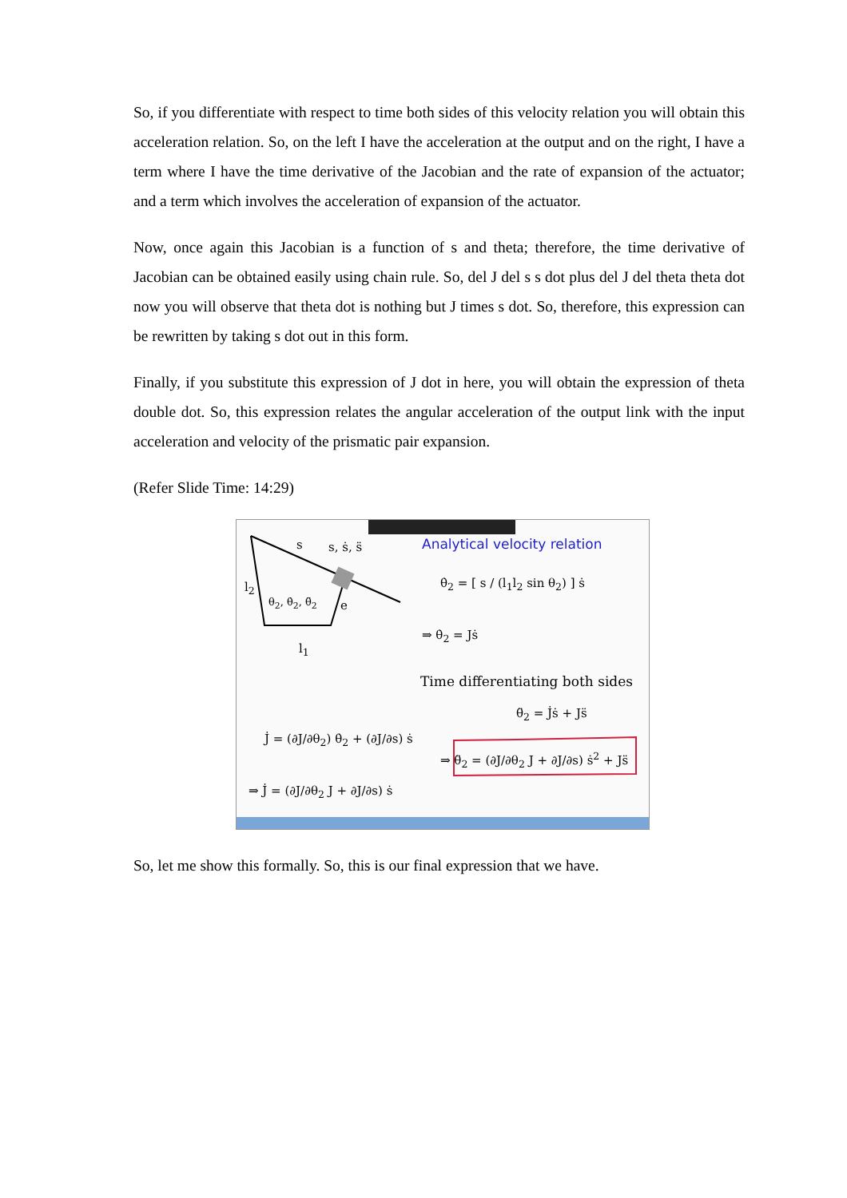So, if you differentiate with respect to time both sides of this velocity relation you will obtain this acceleration relation. So, on the left I have the acceleration at the output and on the right, I have a term where I have the time derivative of the Jacobian and the rate of expansion of the actuator; and a term which involves the acceleration of expansion of the actuator.
Now, once again this Jacobian is a function of s and theta; therefore, the time derivative of Jacobian can be obtained easily using chain rule. So, del J del s s dot plus del J del theta theta dot now you will observe that theta dot is nothing but J times s dot. So, therefore, this expression can be rewritten by taking s dot out in this form.
Finally, if you substitute this expression of J dot in here, you will obtain the expression of theta double dot. So, this expression relates the angular acceleration of the output link with the input acceleration and velocity of the prismatic pair expansion.
(Refer Slide Time: 14:29)
s s, ṡ, s̈
l<sub>2</sub>
θ<sub>2</sub>, θ̇<sub>2</sub>, θ̈<sub>2</sub> e
l<sub>1</sub>
Analytical velocity relation
θ̇<sub>2</sub> = [ s / (l<sub>1</sub>l<sub>2</sub> sin θ<sub>2</sub>) ] ṡ
⇒ θ̇<sub>2</sub> = Jṡ
Time differentiating both sides
θ̈<sub>2</sub> = J̇ṡ + Js̈
J̇ = (∂J/∂θ<sub>2</sub>) θ̇<sub>2</sub> + (∂J/∂s) ṡ
⇒ J̇ = (∂J/∂θ<sub>2</sub> J + ∂J/∂s) ṡ
⇒ θ̈<sub>2</sub> = (∂J/∂θ<sub>2</sub> J + ∂J/∂s) ṡ<sup>2</sup> + Js̈
So, let me show this formally. So, this is our final expression that we have.